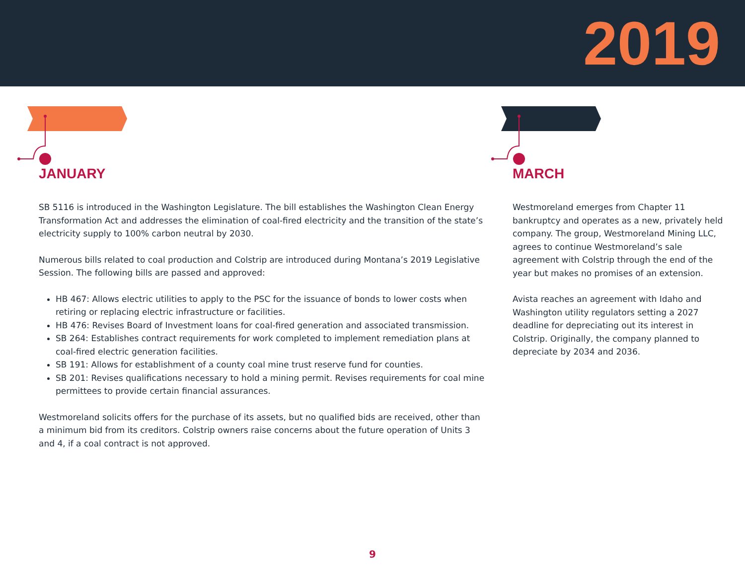2019
JANUARY
SB 5116 is introduced in the Washington Legislature. The bill establishes the Washington Clean Energy Transformation Act and addresses the elimination of coal-fired electricity and the transition of the state’s electricity supply to 100% carbon neutral by 2030.
Numerous bills related to coal production and Colstrip are introduced during Montana’s 2019 Legislative Session. The following bills are passed and approved:
HB 467: Allows electric utilities to apply to the PSC for the issuance of bonds to lower costs when retiring or replacing electric infrastructure or facilities.
HB 476: Revises Board of Investment loans for coal-fired generation and associated transmission.
SB 264: Establishes contract requirements for work completed to implement remediation plans at coal-fired electric generation facilities.
SB 191: Allows for establishment of a county coal mine trust reserve fund for counties.
SB 201: Revises qualifications necessary to hold a mining permit. Revises requirements for coal mine permittees to provide certain financial assurances.
Westmoreland solicits offers for the purchase of its assets, but no qualified bids are received, other than a minimum bid from its creditors. Colstrip owners raise concerns about the future operation of Units 3 and 4, if a coal contract is not approved.
MARCH
Westmoreland emerges from Chapter 11 bankruptcy and operates as a new, privately held company. The group, Westmoreland Mining LLC, agrees to continue Westmoreland’s sale agreement with Colstrip through the end of the year but makes no promises of an extension.
Avista reaches an agreement with Idaho and Washington utility regulators setting a 2027 deadline for depreciating out its interest in Colstrip. Originally, the company planned to depreciate by 2034 and 2036.
9